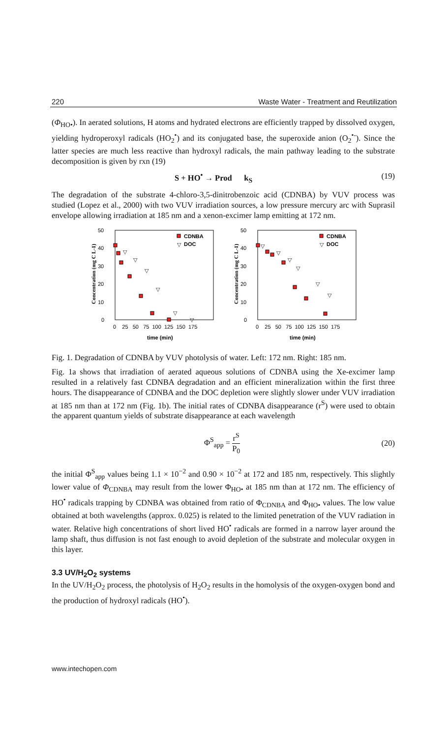220 Waste Water - Treatment and Reutilization
(Φ<sub>HO•</sub>). In aerated solutions, H atoms and hydrated electrons are efficiently trapped by dissolved oxygen, yielding hydroperoxyl radicals (HO<sub>2</sub><sup>•</sup>) and its conjugated base, the superoxide anion (O<sub>2</sub><sup>•-</sup>). Since the latter species are much less reactive than hydroxyl radicals, the main pathway leading to the substrate decomposition is given by rxn (19)
S + HO<sup>•</sup> → Prod k<sub>S</sub> (19)
The degradation of the substrate 4-chloro-3,5-dinitrobenzoic acid (CDNBA) by VUV process was studied (Lopez et al., 2000) with two VUV irradiation sources, a low pressure mercury arc with Suprasil envelope allowing irradiation at 185 nm and a xenon-excimer lamp emitting at 172 nm.
Concentration (mg C L-1)
50
40
30
20
10
0
0 25 50 75 100 125 150 175
time (min)
CDNBA
▽
DOC
▽
▽
▽
▽
▽
▽
Concentration (mg C L-1)
50
40
30
20
10
0
0 25 50 75 100 125 150 175
time (min)
CDNBA
▽
DOC
▽
▽
▽
▽
▽
▽
Fig. 1. Degradation of CDNBA by VUV photolysis of water. Left: 172 nm. Right: 185 nm.
Fig. 1a shows that irradiation of aerated aqueous solutions of CDNBA using the Xe-excimer lamp resulted in a relatively fast CDNBA degradation and an efficient mineralization within the first three hours. The disappearance of CDNBA and the DOC depletion were slightly slower under VUV irradiation at 185 nm than at 172 nm (Fig. 1b). The initial rates of CDNBA disappearance (r<sup>S</sup>) were used to obtain the apparent quantum yields of substrate disappearance at each wavelength
Φ<sup>S</sup><sub>app</sub> = r<sup>S</sup> P<sub>0</sub> (20)
the initial Φ<sup>S</sup><sub>app</sub> values being 1.1 × 10<sup>−2</sup> and 0.90 × 10<sup>−2</sup> at 172 and 185 nm, respectively. This slightly lower value of Φ<sub>CDNBA</sub> may result from the lower Φ<sub>HO•</sub> at 185 nm than at 172 nm. The efficiency of HO<sup>•</sup> radicals trapping by CDNBA was obtained from ratio of Φ<sub>CDNBA</sub> and Φ<sub>HO•</sub> values. The low value obtained at both wavelengths (approx. 0.025) is related to the limited penetration of the VUV radiation in water. Relative high concentrations of short lived HO<sup>•</sup> radicals are formed in a narrow layer around the lamp shaft, thus diffusion is not fast enough to avoid depletion of the substrate and molecular oxygen in this layer.
3.3 UV/H<sub>2</sub>O<sub>2</sub> systems
In the UV/H<sub>2</sub>O<sub>2</sub> process, the photolysis of H<sub>2</sub>O<sub>2</sub> results in the homolysis of the oxygen-oxygen bond and the production of hydroxyl radicals (HO<sup>•</sup>).
www.intechopen.com